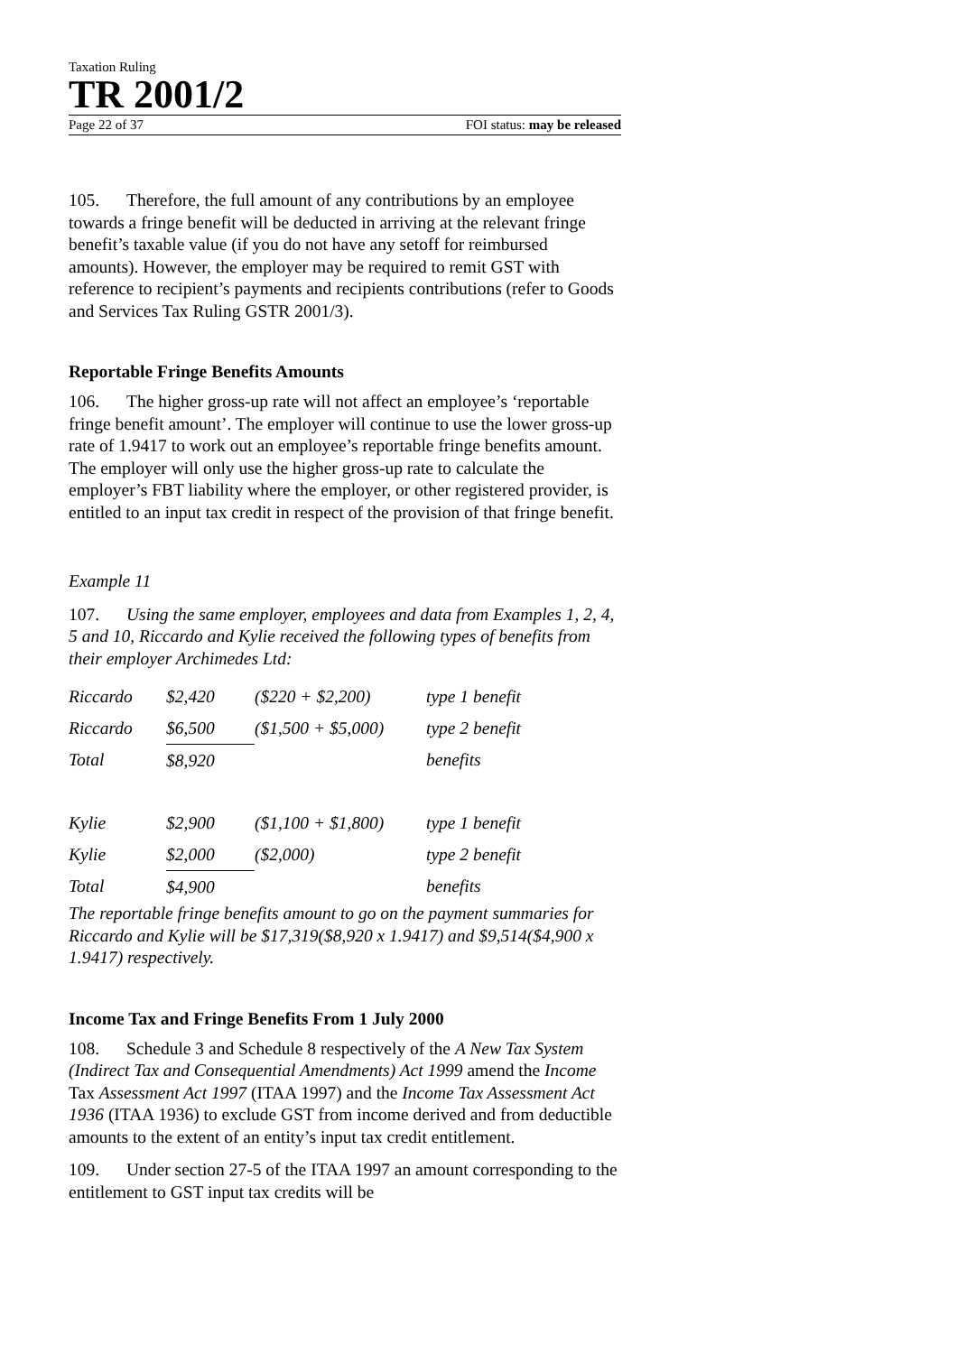Taxation Ruling
TR 2001/2
Page 22 of 37 FOI status: may be released
105. Therefore, the full amount of any contributions by an employee towards a fringe benefit will be deducted in arriving at the relevant fringe benefit’s taxable value (if you do not have any setoff for reimbursed amounts). However, the employer may be required to remit GST with reference to recipient’s payments and recipients contributions (refer to Goods and Services Tax Ruling GSTR 2001/3).
Reportable Fringe Benefits Amounts
106. The higher gross-up rate will not affect an employee’s ‘reportable fringe benefit amount’. The employer will continue to use the lower gross-up rate of 1.9417 to work out an employee’s reportable fringe benefits amount. The employer will only use the higher gross-up rate to calculate the employer’s FBT liability where the employer, or other registered provider, is entitled to an input tax credit in respect of the provision of that fringe benefit.
Example 11
107. Using the same employer, employees and data from Examples 1, 2, 4, 5 and 10, Riccardo and Kylie received the following types of benefits from their employer Archimedes Ltd:
| Riccardo | $2,420 | ($220 + $2,200) | type 1 benefit |
| Riccardo | $6,500 | ($1,500 + $5,000) | type 2 benefit |
| Total | $8,920 | | benefits |
| Kylie | $2,900 | ($1,100 + $1,800) | type 1 benefit |
| Kylie | $2,000 | ($2,000) | type 2 benefit |
| Total | $4,900 | | benefits |
The reportable fringe benefits amount to go on the payment summaries for Riccardo and Kylie will be $17,319($8,920 x 1.9417) and $9,514($4,900 x 1.9417) respectively.
Income Tax and Fringe Benefits From 1 July 2000
108. Schedule 3 and Schedule 8 respectively of the A New Tax System (Indirect Tax and Consequential Amendments) Act 1999 amend the Income Tax Assessment Act 1997 (ITAA 1997) and the Income Tax Assessment Act 1936 (ITAA 1936) to exclude GST from income derived and from deductible amounts to the extent of an entity’s input tax credit entitlement.
109. Under section 27-5 of the ITAA 1997 an amount corresponding to the entitlement to GST input tax credits will be